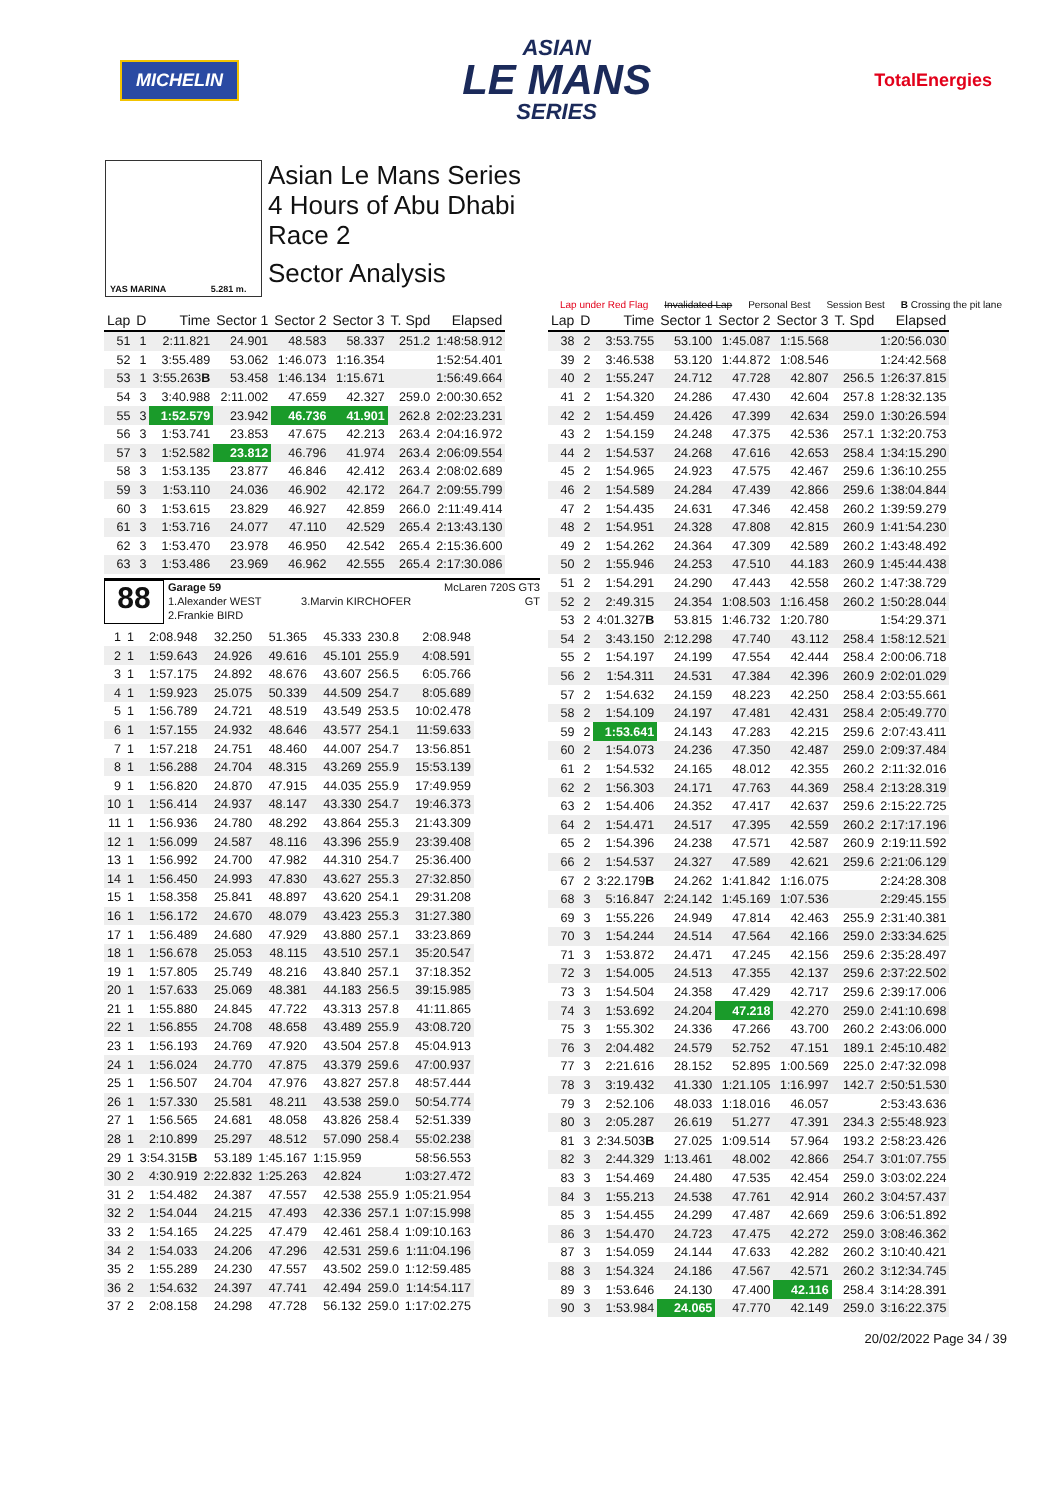MICHELIN
ASIAN
LE MANS
SERIES
TotalEnergies
YAS MARINA 5.281 m.
Asian Le Mans Series
4 Hours of Abu Dhabi
Race 2
Sector Analysis
Lap under Red Flag Invalidated Lap Personal Best Session Best B Crossing the pit lane
| Lap | D | Time | Sector 1 | Sector 2 | Sector 3 | T. Spd | Elapsed |
| --- | --- | --- | --- | --- | --- | --- | --- |
| 51 | 1 | 2:11.821 | 24.901 | 48.583 | 58.337 | 251.2 | 1:48:58.912 |
| 52 | 1 | 3:55.489 | 53.062 | 1:46.073 | 1:16.354 | | 1:52:54.401 |
| 53 | 1 | 3:55.263 B | 53.458 | 1:46.134 | 1:15.671 | | 1:56:49.664 |
| 54 | 3 | 3:40.988 | 2:11.002 | 47.659 | 42.327 | 259.0 | 2:00:30.652 |
| 55 | 3 | 1:52.579 | 23.942 | 46.736 | 41.901 | 262.8 | 2:02:23.231 |
| 56 | 3 | 1:53.741 | 23.853 | 47.675 | 42.213 | 263.4 | 2:04:16.972 |
| 57 | 3 | 1:52.582 | 23.812 | 46.796 | 41.974 | 263.4 | 2:06:09.554 |
| 58 | 3 | 1:53.135 | 23.877 | 46.846 | 42.412 | 263.4 | 2:08:02.689 |
| 59 | 3 | 1:53.110 | 24.036 | 46.902 | 42.172 | 264.7 | 2:09:55.799 |
| 60 | 3 | 1:53.615 | 23.829 | 46.927 | 42.859 | 266.0 | 2:11:49.414 |
| 61 | 3 | 1:53.716 | 24.077 | 47.110 | 42.529 | 265.4 | 2:13:43.130 |
| 62 | 3 | 1:53.470 | 23.978 | 46.950 | 42.542 | 265.4 | 2:15:36.600 |
| 63 | 3 | 1:53.486 | 23.969 | 46.962 | 42.555 | 265.4 | 2:17:30.086 |
88
Garage 59
1.Alexander WEST 3.Marvin KIRCHOFER
2.Frankie BIRD
McLaren 720S GT3
GT
| 1 | 1 | 2:08.948 | 32.250 | 51.365 | 45.333 | 230.8 | 2:08.948 |
| 2 | 1 | 1:59.643 | 24.926 | 49.616 | 45.101 | 255.9 | 4:08.591 |
| 3 | 1 | 1:57.175 | 24.892 | 48.676 | 43.607 | 256.5 | 6:05.766 |
| 4 | 1 | 1:59.923 | 25.075 | 50.339 | 44.509 | 254.7 | 8:05.689 |
| 5 | 1 | 1:56.789 | 24.721 | 48.519 | 43.549 | 253.5 | 10:02.478 |
| 6 | 1 | 1:57.155 | 24.932 | 48.646 | 43.577 | 254.1 | 11:59.633 |
| 7 | 1 | 1:57.218 | 24.751 | 48.460 | 44.007 | 254.7 | 13:56.851 |
| 8 | 1 | 1:56.288 | 24.704 | 48.315 | 43.269 | 255.9 | 15:53.139 |
| 9 | 1 | 1:56.820 | 24.870 | 47.915 | 44.035 | 255.9 | 17:49.959 |
| 10 | 1 | 1:56.414 | 24.937 | 48.147 | 43.330 | 254.7 | 19:46.373 |
| 11 | 1 | 1:56.936 | 24.780 | 48.292 | 43.864 | 255.3 | 21:43.309 |
| 12 | 1 | 1:56.099 | 24.587 | 48.116 | 43.396 | 255.9 | 23:39.408 |
| 13 | 1 | 1:56.992 | 24.700 | 47.982 | 44.310 | 254.7 | 25:36.400 |
| 14 | 1 | 1:56.450 | 24.993 | 47.830 | 43.627 | 255.3 | 27:32.850 |
| 15 | 1 | 1:58.358 | 25.841 | 48.897 | 43.620 | 254.1 | 29:31.208 |
| 16 | 1 | 1:56.172 | 24.670 | 48.079 | 43.423 | 255.3 | 31:27.380 |
| 17 | 1 | 1:56.489 | 24.680 | 47.929 | 43.880 | 257.1 | 33:23.869 |
| 18 | 1 | 1:56.678 | 25.053 | 48.115 | 43.510 | 257.1 | 35:20.547 |
| 19 | 1 | 1:57.805 | 25.749 | 48.216 | 43.840 | 257.1 | 37:18.352 |
| 20 | 1 | 1:57.633 | 25.069 | 48.381 | 44.183 | 256.5 | 39:15.985 |
| 21 | 1 | 1:55.880 | 24.845 | 47.722 | 43.313 | 257.8 | 41:11.865 |
| 22 | 1 | 1:56.855 | 24.708 | 48.658 | 43.489 | 255.9 | 43:08.720 |
| 23 | 1 | 1:56.193 | 24.769 | 47.920 | 43.504 | 257.8 | 45:04.913 |
| 24 | 1 | 1:56.024 | 24.770 | 47.875 | 43.379 | 259.6 | 47:00.937 |
| 25 | 1 | 1:56.507 | 24.704 | 47.976 | 43.827 | 257.8 | 48:57.444 |
| 26 | 1 | 1:57.330 | 25.581 | 48.211 | 43.538 | 259.0 | 50:54.774 |
| 27 | 1 | 1:56.565 | 24.681 | 48.058 | 43.826 | 258.4 | 52:51.339 |
| 28 | 1 | 2:10.899 | 25.297 | 48.512 | 57.090 | 258.4 | 55:02.238 |
| 29 | 1 | 3:54.315 B | 53.189 | 1:45.167 | 1:15.959 | | 58:56.553 |
| 30 | 2 | 4:30.919 | 2:22.832 | 1:25.263 | 42.824 | | 1:03:27.472 |
| 31 | 2 | 1:54.482 | 24.387 | 47.557 | 42.538 | 255.9 | 1:05:21.954 |
| 32 | 2 | 1:54.044 | 24.215 | 47.493 | 42.336 | 257.1 | 1:07:15.998 |
| 33 | 2 | 1:54.165 | 24.225 | 47.479 | 42.461 | 258.4 | 1:09:10.163 |
| 34 | 2 | 1:54.033 | 24.206 | 47.296 | 42.531 | 259.6 | 1:11:04.196 |
| 35 | 2 | 1:55.289 | 24.230 | 47.557 | 43.502 | 259.0 | 1:12:59.485 |
| 36 | 2 | 1:54.632 | 24.397 | 47.741 | 42.494 | 259.0 | 1:14:54.117 |
| 37 | 2 | 2:08.158 | 24.298 | 47.728 | 56.132 | 259.0 | 1:17:02.275 |
| Lap | D | Time | Sector 1 | Sector 2 | Sector 3 | T. Spd | Elapsed |
| --- | --- | --- | --- | --- | --- | --- | --- |
| 38 | 2 | 3:53.755 | 53.100 | 1:45.087 | 1:15.568 | | 1:20:56.030 |
| 39 | 2 | 3:46.538 | 53.120 | 1:44.872 | 1:08.546 | | 1:24:42.568 |
| 40 | 2 | 1:55.247 | 24.712 | 47.728 | 42.807 | 256.5 | 1:26:37.815 |
| 41 | 2 | 1:54.320 | 24.286 | 47.430 | 42.604 | 257.8 | 1:28:32.135 |
| 42 | 2 | 1:54.459 | 24.426 | 47.399 | 42.634 | 259.0 | 1:30:26.594 |
| 43 | 2 | 1:54.159 | 24.248 | 47.375 | 42.536 | 257.1 | 1:32:20.753 |
| 44 | 2 | 1:54.537 | 24.268 | 47.616 | 42.653 | 258.4 | 1:34:15.290 |
| 45 | 2 | 1:54.965 | 24.923 | 47.575 | 42.467 | 259.6 | 1:36:10.255 |
| 46 | 2 | 1:54.589 | 24.284 | 47.439 | 42.866 | 259.6 | 1:38:04.844 |
| 47 | 2 | 1:54.435 | 24.631 | 47.346 | 42.458 | 260.2 | 1:39:59.279 |
| 48 | 2 | 1:54.951 | 24.328 | 47.808 | 42.815 | 260.9 | 1:41:54.230 |
| 49 | 2 | 1:54.262 | 24.364 | 47.309 | 42.589 | 260.2 | 1:43:48.492 |
| 50 | 2 | 1:55.946 | 24.253 | 47.510 | 44.183 | 260.9 | 1:45:44.438 |
| 51 | 2 | 1:54.291 | 24.290 | 47.443 | 42.558 | 260.2 | 1:47:38.729 |
| 52 | 2 | 2:49.315 | 24.354 | 1:08.503 | 1:16.458 | 260.2 | 1:50:28.044 |
| 53 | 2 | 4:01.327 B | 53.815 | 1:46.732 | 1:20.780 | | 1:54:29.371 |
| 54 | 2 | 3:43.150 | 2:12.298 | 47.740 | 43.112 | 258.4 | 1:58:12.521 |
| 55 | 2 | 1:54.197 | 24.199 | 47.554 | 42.444 | 258.4 | 2:00:06.718 |
| 56 | 2 | 1:54.311 | 24.531 | 47.384 | 42.396 | 260.9 | 2:02:01.029 |
| 57 | 2 | 1:54.632 | 24.159 | 48.223 | 42.250 | 258.4 | 2:03:55.661 |
| 58 | 2 | 1:54.109 | 24.197 | 47.481 | 42.431 | 258.4 | 2:05:49.770 |
| 59 | 2 | 1:53.641 | 24.143 | 47.283 | 42.215 | 259.6 | 2:07:43.411 |
| 60 | 2 | 1:54.073 | 24.236 | 47.350 | 42.487 | 259.0 | 2:09:37.484 |
| 61 | 2 | 1:54.532 | 24.165 | 48.012 | 42.355 | 260.2 | 2:11:32.016 |
| 62 | 2 | 1:56.303 | 24.171 | 47.763 | 44.369 | 258.4 | 2:13:28.319 |
| 63 | 2 | 1:54.406 | 24.352 | 47.417 | 42.637 | 259.6 | 2:15:22.725 |
| 64 | 2 | 1:54.471 | 24.517 | 47.395 | 42.559 | 260.2 | 2:17:17.196 |
| 65 | 2 | 1:54.396 | 24.238 | 47.571 | 42.587 | 260.9 | 2:19:11.592 |
| 66 | 2 | 1:54.537 | 24.327 | 47.589 | 42.621 | 259.6 | 2:21:06.129 |
| 67 | 2 | 3:22.179 B | 24.262 | 1:41.842 | 1:16.075 | | 2:24:28.308 |
| 68 | 3 | 5:16.847 | 2:24.142 | 1:45.169 | 1:07.536 | | 2:29:45.155 |
| 69 | 3 | 1:55.226 | 24.949 | 47.814 | 42.463 | 255.9 | 2:31:40.381 |
| 70 | 3 | 1:54.244 | 24.514 | 47.564 | 42.166 | 259.0 | 2:33:34.625 |
| 71 | 3 | 1:53.872 | 24.471 | 47.245 | 42.156 | 259.6 | 2:35:28.497 |
| 72 | 3 | 1:54.005 | 24.513 | 47.355 | 42.137 | 259.6 | 2:37:22.502 |
| 73 | 3 | 1:54.504 | 24.358 | 47.429 | 42.717 | 259.6 | 2:39:17.006 |
| 74 | 3 | 1:53.692 | 24.204 | 47.218 | 42.270 | 259.0 | 2:41:10.698 |
| 75 | 3 | 1:55.302 | 24.336 | 47.266 | 43.700 | 260.2 | 2:43:06.000 |
| 76 | 3 | 2:04.482 | 24.579 | 52.752 | 47.151 | 189.1 | 2:45:10.482 |
| 77 | 3 | 2:21.616 | 28.152 | 52.895 | 1:00.569 | 225.0 | 2:47:32.098 |
| 78 | 3 | 3:19.432 | 41.330 | 1:21.105 | 1:16.997 | 142.7 | 2:50:51.530 |
| 79 | 3 | 2:52.106 | 48.033 | 1:18.016 | 46.057 | | 2:53:43.636 |
| 80 | 3 | 2:05.287 | 26.619 | 51.277 | 47.391 | 234.3 | 2:55:48.923 |
| 81 | 3 | 2:34.503 B | 27.025 | 1:09.514 | 57.964 | 193.2 | 2:58:23.426 |
| 82 | 3 | 2:44.329 | 1:13.461 | 48.002 | 42.866 | 254.7 | 3:01:07.755 |
| 83 | 3 | 1:54.469 | 24.480 | 47.535 | 42.454 | 259.0 | 3:03:02.224 |
| 84 | 3 | 1:55.213 | 24.538 | 47.761 | 42.914 | 260.2 | 3:04:57.437 |
| 85 | 3 | 1:54.455 | 24.299 | 47.487 | 42.669 | 259.6 | 3:06:51.892 |
| 86 | 3 | 1:54.470 | 24.723 | 47.475 | 42.272 | 259.0 | 3:08:46.362 |
| 87 | 3 | 1:54.059 | 24.144 | 47.633 | 42.282 | 260.2 | 3:10:40.421 |
| 88 | 3 | 1:54.324 | 24.186 | 47.567 | 42.571 | 260.2 | 3:12:34.745 |
| 89 | 3 | 1:53.646 | 24.130 | 47.400 | 42.116 | 258.4 | 3:14:28.391 |
| 90 | 3 | 1:53.984 | 24.065 | 47.770 | 42.149 | 259.0 | 3:16:22.375 |
20/02/2022 Page 34 / 39